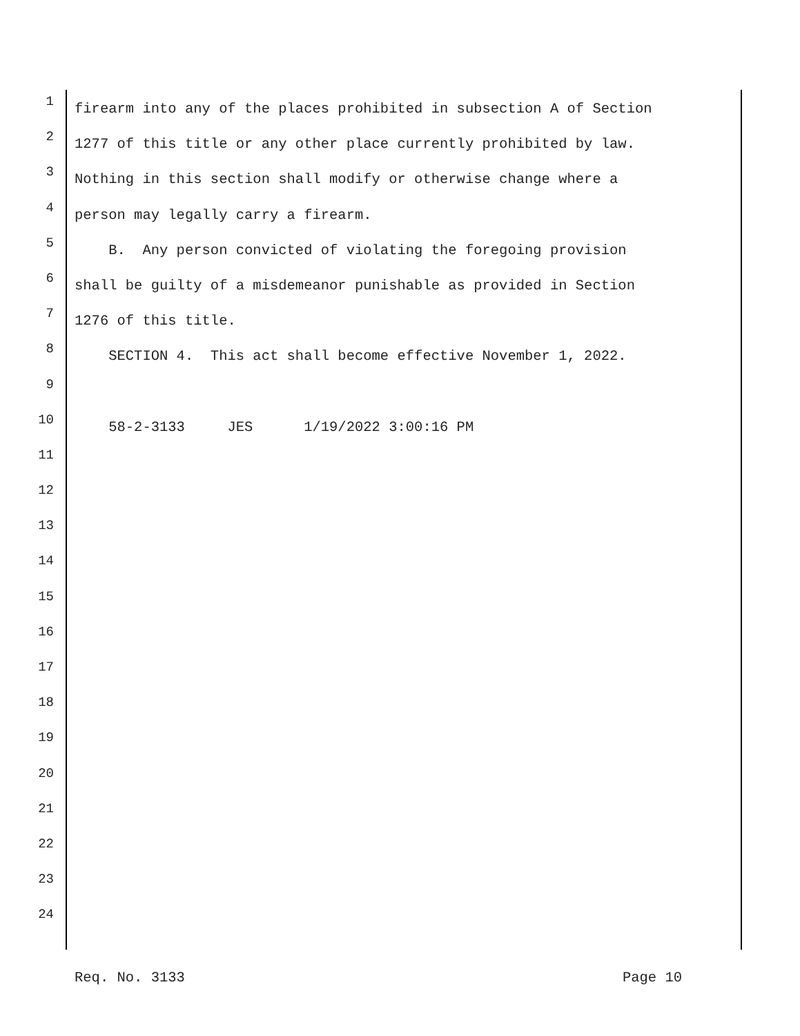1 firearm into any of the places prohibited in subsection A of Section
2 1277 of this title or any other place currently prohibited by law.
3 Nothing in this section shall modify or otherwise change where a
4 person may legally carry a firearm.
5 B. Any person convicted of violating the foregoing provision
6 shall be guilty of a misdemeanor punishable as provided in Section
7 1276 of this title.
8 SECTION 4. This act shall become effective November 1, 2022.
9
10 58-2-3133 JES 1/19/2022 3:00:16 PM
11
12
13
14
15
16
17
18
19
20
21
22
23
24
Req. No. 3133 Page 10